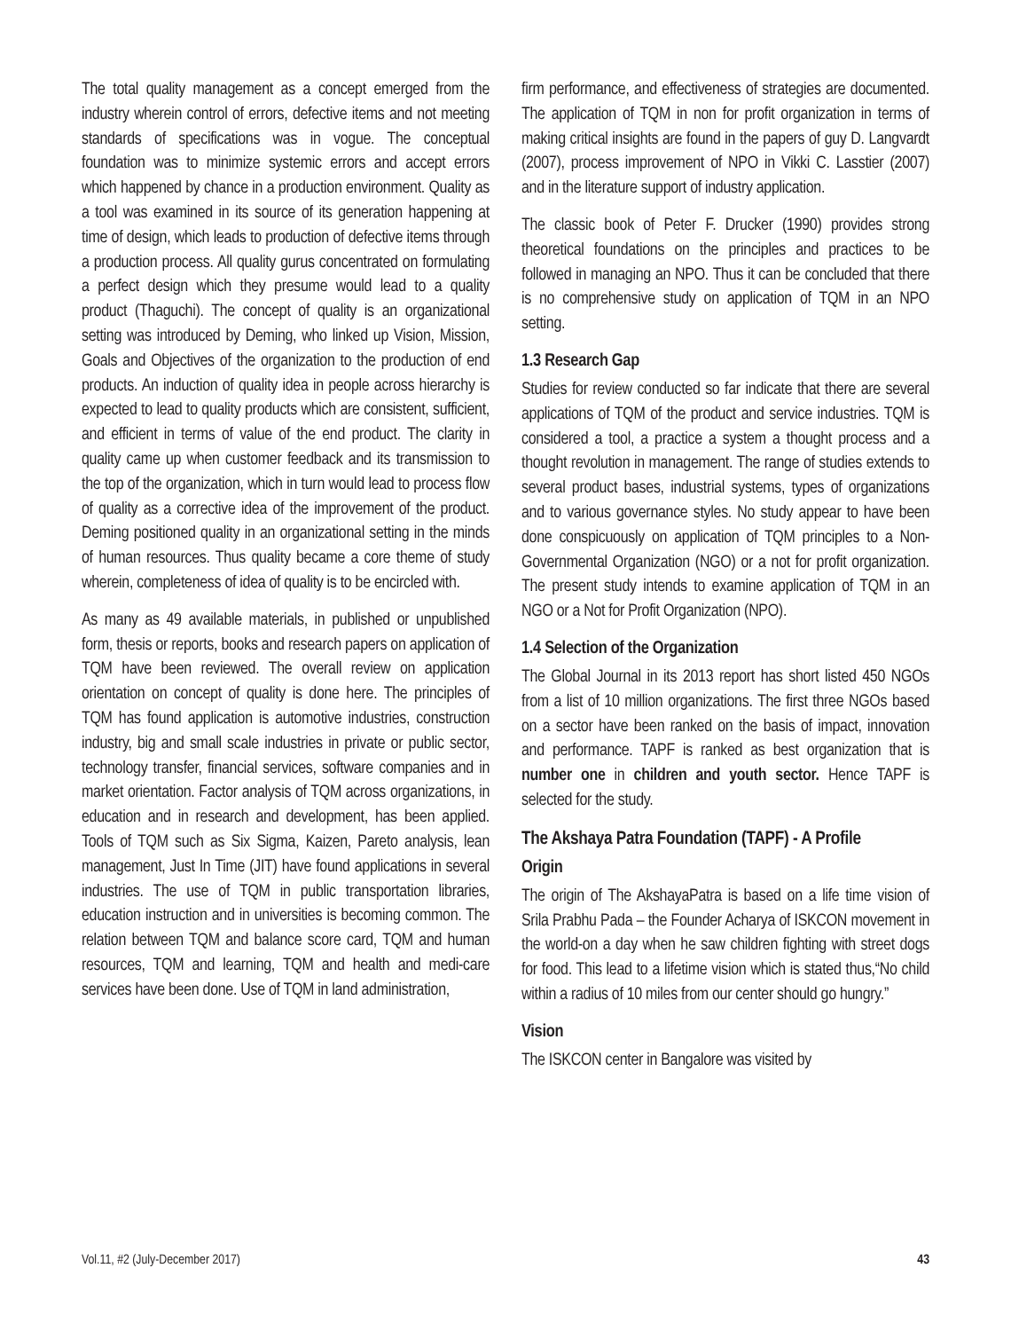The total quality management as a concept emerged from the industry wherein control of errors, defective items and not meeting standards of specifications was in vogue. The conceptual foundation was to minimize systemic errors and accept errors which happened by chance in a production environment. Quality as a tool was examined in its source of its generation happening at time of design, which leads to production of defective items through a production process. All quality gurus concentrated on formulating a perfect design which they presume would lead to a quality product (Thaguchi). The concept of quality is an organizational setting was introduced by Deming, who linked up Vision, Mission, Goals and Objectives of the organization to the production of end products. An induction of quality idea in people across hierarchy is expected to lead to quality products which are consistent, sufficient, and efficient in terms of value of the end product. The clarity in quality came up when customer feedback and its transmission to the top of the organization, which in turn would lead to process flow of quality as a corrective idea of the improvement of the product. Deming positioned quality in an organizational setting in the minds of human resources. Thus quality became a core theme of study wherein, completeness of idea of quality is to be encircled with.
As many as 49 available materials, in published or unpublished form, thesis or reports, books and research papers on application of TQM have been reviewed. The overall review on application orientation on concept of quality is done here. The principles of TQM has found application is automotive industries, construction industry, big and small scale industries in private or public sector, technology transfer, financial services, software companies and in market orientation. Factor analysis of TQM across organizations, in education and in research and development, has been applied. Tools of TQM such as Six Sigma, Kaizen, Pareto analysis, lean management, Just In Time (JIT) have found applications in several industries. The use of TQM in public transportation libraries, education instruction and in universities is becoming common. The relation between TQM and balance score card, TQM and human resources, TQM and learning, TQM and health and medi-care services have been done. Use of TQM in land administration,
firm performance, and effectiveness of strategies are documented. The application of TQM in non for profit organization in terms of making critical insights are found in the papers of guy D. Langvardt (2007), process improvement of NPO in Vikki C. Lasstier (2007) and in the literature support of industry application.
The classic book of Peter F. Drucker (1990) provides strong theoretical foundations on the principles and practices to be followed in managing an NPO. Thus it can be concluded that there is no comprehensive study on application of TQM in an NPO setting.
1.3 Research Gap
Studies for review conducted so far indicate that there are several applications of TQM of the product and service industries. TQM is considered a tool, a practice a system a thought process and a thought revolution in management. The range of studies extends to several product bases, industrial systems, types of organizations and to various governance styles. No study appear to have been done conspicuously on application of TQM principles to a Non-Governmental Organization (NGO) or a not for profit organization. The present study intends to examine application of TQM in an NGO or a Not for Profit Organization (NPO).
1.4 Selection of the Organization
The Global Journal in its 2013 report has short listed 450 NGOs from a list of 10 million organizations. The first three NGOs based on a sector have been ranked on the basis of impact, innovation and performance. TAPF is ranked as best organization that is number one in children and youth sector. Hence TAPF is selected for the study.
The Akshaya Patra Foundation (TAPF) - A Profile
Origin
The origin of The AkshayaPatra is based on a life time vision of Srila Prabhu Pada – the Founder Acharya of ISKCON movement in the world-on a day when he saw children fighting with street dogs for food. This lead to a lifetime vision which is stated thus,“No child within a radius of 10 miles from our center should go hungry.”
Vision
The ISKCON center in Bangalore was visited by
Vol.11, #2 (July-December 2017) 43